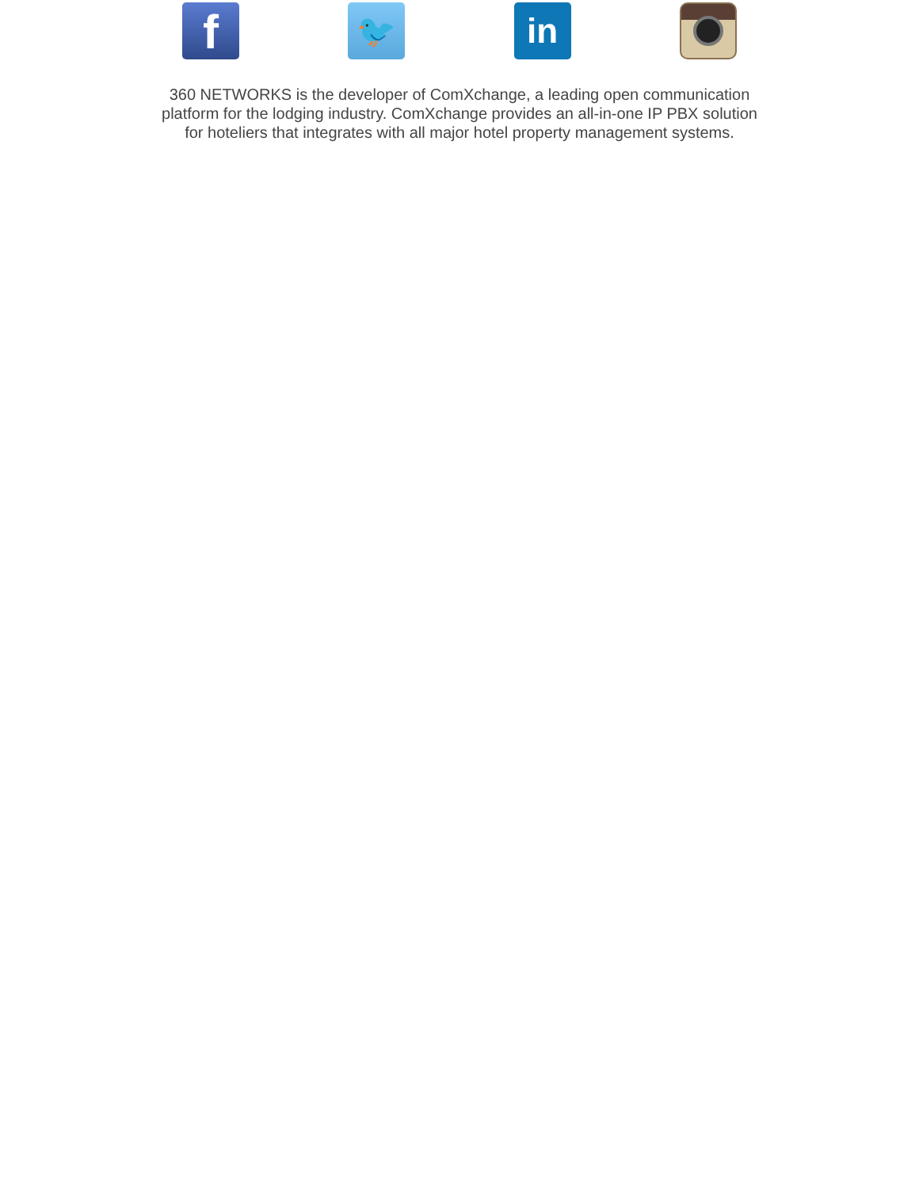f
🐦 in
360 NETWORKS is the developer of ComXchange, a leading open communication platform for the lodging industry. ComXchange provides an all-in-one IP PBX solution for hoteliers that integrates with all major hotel property management systems.